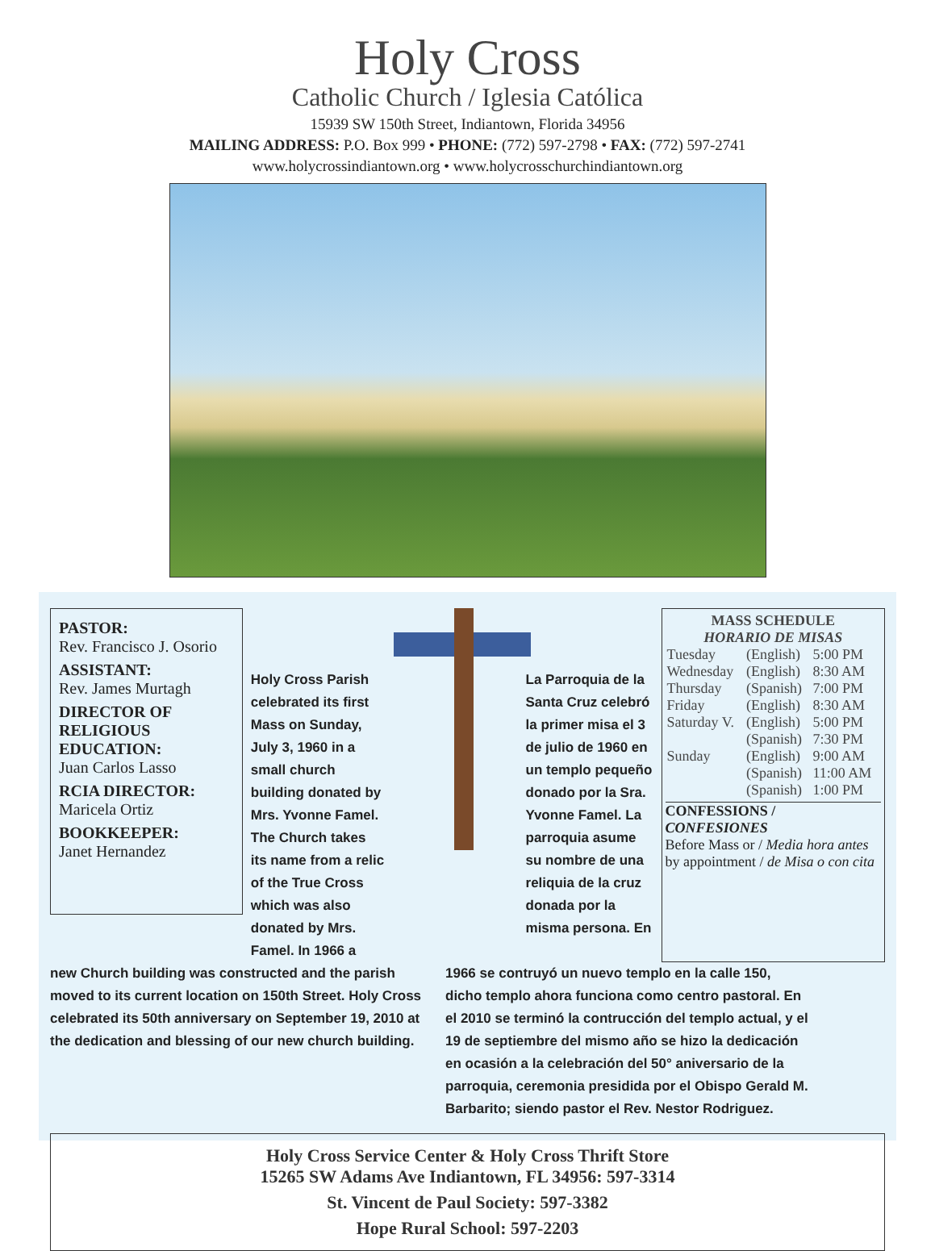Holy Cross
Catholic Church / Iglesia Católica
15939 SW 150th Street, Indiantown, Florida 34956
MAILING ADDRESS: P.O. Box 999 • PHONE: (772) 597-2798 • FAX: (772) 597-2741
www.holycrossindiantown.org • www.holycrosschurchindiantown.org
PASTOR:
Rev. Francisco J. Osorio
ASSISTANT:
Rev. James Murtagh
DIRECTOR OF RELIGIOUS EDUCATION:
Juan Carlos Lasso
RCIA DIRECTOR:
Maricela Ortiz
BOOKKEEPER:
Janet Hernandez
Holy Cross Parish celebrated its first Mass on Sunday, July 3, 1960 in a small church building donated by Mrs. Yvonne Famel. The Church takes its name from a relic of the True Cross which was also donated by Mrs. Famel. In 1966 a
La Parroquia de la Santa Cruz celebró la primer misa el 3 de julio de 1960 en un templo pequeño donado por la Sra. Yvonne Famel. La parroquia asume su nombre de una reliquia de la cruz donada por la misma persona. En
MASS SCHEDULE
HORARIO DE MISAS
| Tuesday | (English) | 5:00 PM |
| Wednesday | (English) | 8:30 AM |
| Thursday | (Spanish) | 7:00 PM |
| Friday | (English) | 8:30 AM |
| Saturday V. | (English) | 5:00 PM |
| | (Spanish) | 7:30 PM |
| Sunday | (English) | 9:00 AM |
| | (Spanish) | 11:00 AM |
| | (Spanish) | 1:00 PM |
CONFESSIONS / CONFESIONES
Before Mass or / Media hora antes
by appointment / de Misa o con cita
new Church building was constructed and the parish moved to its current location on 150th Street. Holy Cross celebrated its 50th anniversary on September 19, 2010 at the dedication and blessing of our new church building.
1966 se contruyó un nuevo templo en la calle 150, dicho templo ahora funciona como centro pastoral. En el 2010 se terminó la contrucción del templo actual, y el 19 de septiembre del mismo año se hizo la dedicación en ocasión a la celebración del 50° aniversario de la parroquia, ceremonia presidida por el Obispo Gerald M. Barbarito; siendo pastor el Rev. Nestor Rodriguez.
Holy Cross Service Center & Holy Cross Thrift Store
15265 SW Adams Ave Indiantown, FL 34956: 597-3314
St. Vincent de Paul Society: 597-3382
Hope Rural School: 597-2203